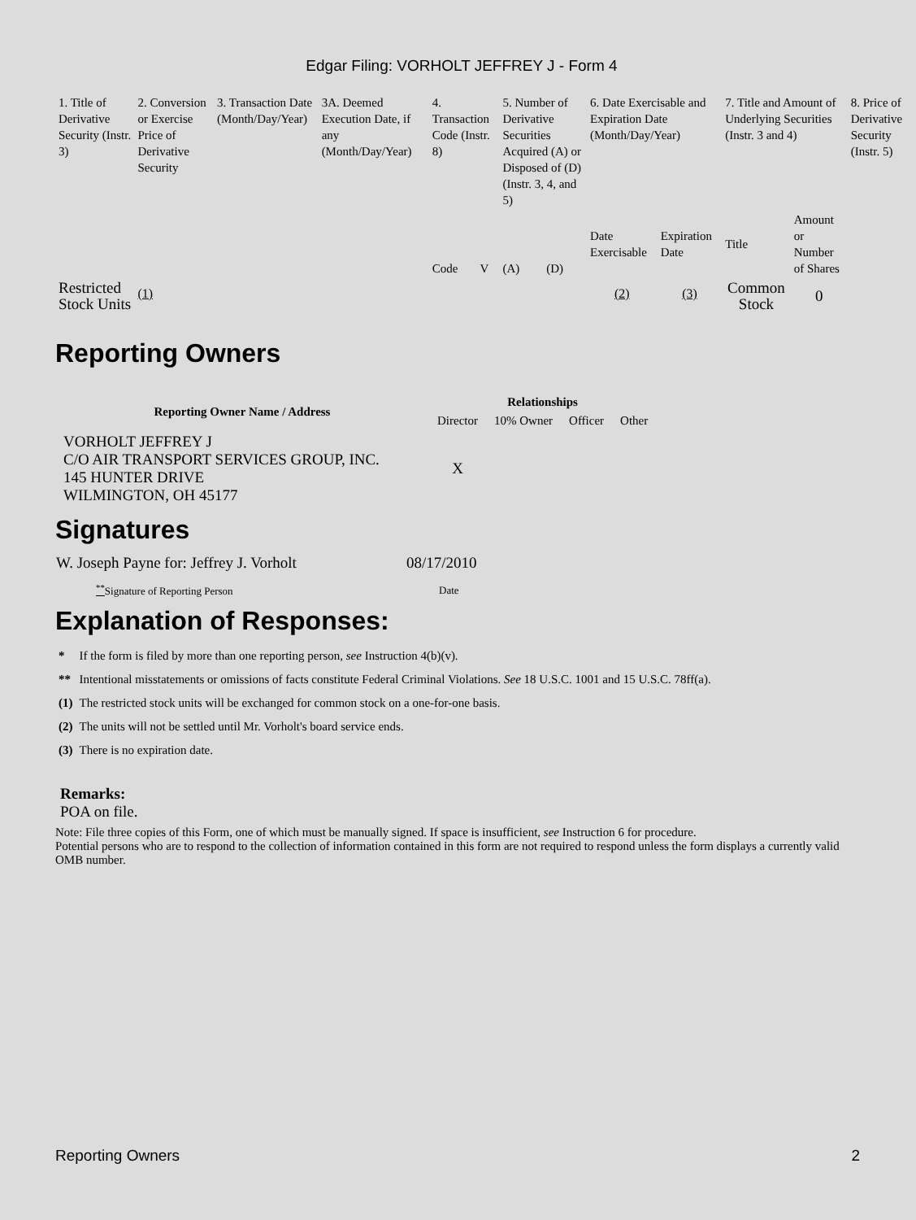Edgar Filing: VORHOLT JEFFREY J - Form 4
| 1. Title of Derivative Security (Instr. 3) | 2. Conversion or Exercise Price of Derivative Security | 3. Transaction Date (Month/Day/Year) | 3A. Deemed Execution Date, if any (Month/Day/Year) | 4. Transaction Code (Instr. 8) | | 5. Number of Derivative Securities Acquired (A) or Disposed of (D) (Instr. 3, 4, and 5) | | 6. Date Exercisable and Expiration Date (Month/Day/Year) | | 7. Title and Amount of Underlying Securities (Instr. 3 and 4) | | 8. Price of Derivative Security (Instr. 5) |
| --- | --- | --- | --- | --- | --- | --- | --- | --- | --- | --- | --- | --- |
| | | | | Code | V | (A) | (D) | Date Exercisable | Expiration Date | Title | Amount or Number of Shares | |
| Restricted Stock Units | <sup>(1)</sup> | | | | | | | <sup>(2)</sup> | <sup>(3)</sup> | Common Stock | 0 | |
Reporting Owners
| Reporting Owner Name / Address | Relationships | | | |
| --- | --- | --- | --- | --- |
| | Director | 10% Owner | Officer | Other |
| VORHOLT JEFFREY J C/O AIR TRANSPORT SERVICES GROUP, INC. 145 HUNTER DRIVE WILMINGTON, OH 45177 | X | | | |
Signatures
| W. Joseph Payne for: Jeffrey J. Vorholt | 08/17/2010 |
| <sup>**</sup> Signature of Reporting Person | Date |
Explanation of Responses:
| * | If the form is filed by more than one reporting person, see Instruction 4(b)(v). |
| ** | Intentional misstatements or omissions of facts constitute Federal Criminal Violations. See 18 U.S.C. 1001 and 15 U.S.C. 78ff(a). |
| (1) | The restricted stock units will be exchanged for common stock on a one-for-one basis. |
| (2) | The units will not be settled until Mr. Vorholt's board service ends. |
| (3) | There is no expiration date. |
Remarks:
POA on file.
Note: File three copies of this Form, one of which must be manually signed. If space is insufficient, see Instruction 6 for procedure.
Potential persons who are to respond to the collection of information contained in this form are not required to respond unless the form displays a currently valid OMB number.
Reporting Owners 2